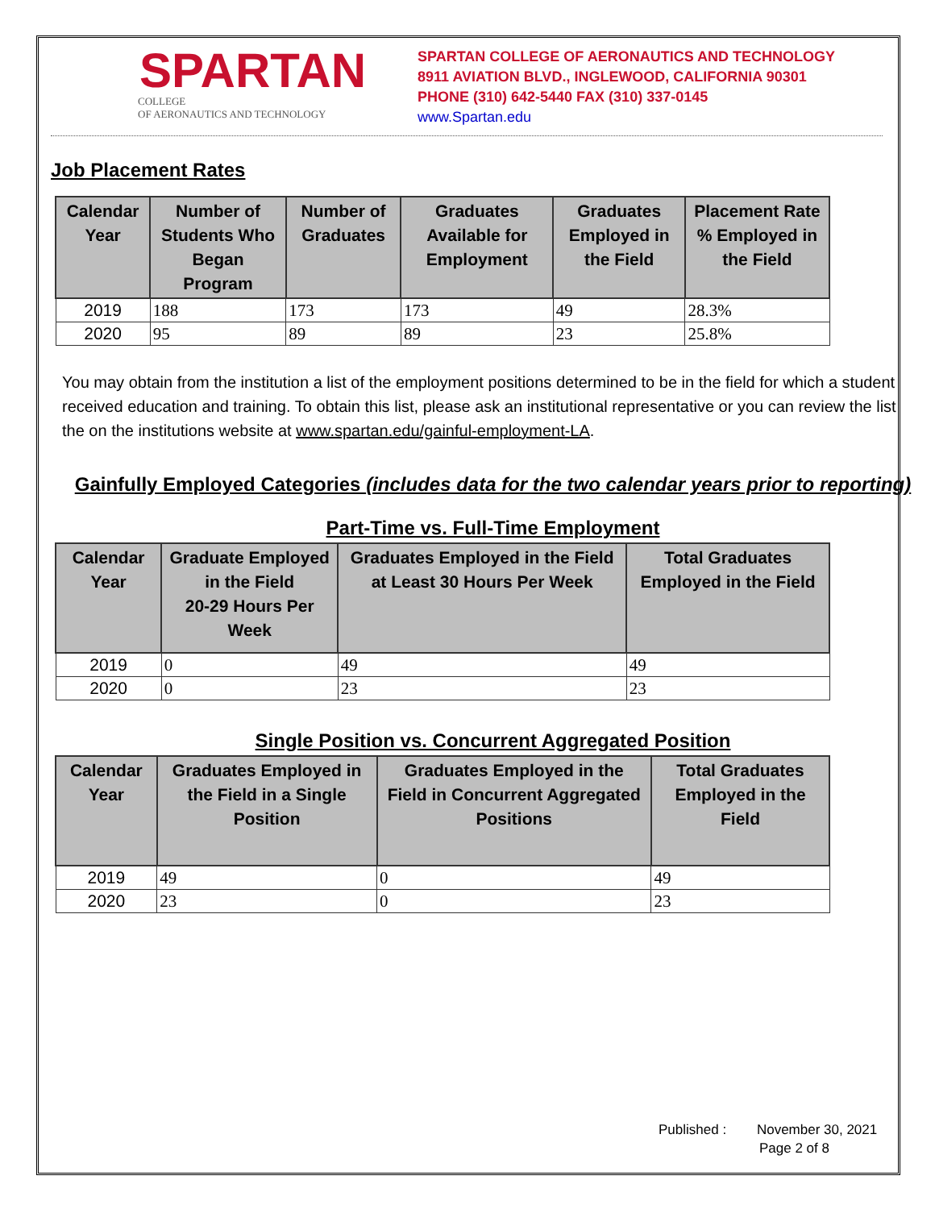SPARTAN
COLLEGE
OF AERONAUTICS AND TECHNOLOGY
SPARTAN COLLEGE OF AERONAUTICS AND TECHNOLOGY
8911 AVIATION BLVD., INGLEWOOD, CALIFORNIA 90301
PHONE (310) 642-5440 FAX (310) 337-0145
www.Spartan.edu
Job Placement Rates
| Calendar Year | Number of Students Who Began Program | Number of Graduates | Graduates Available for Employment | Graduates Employed in the Field | Placement Rate % Employed in the Field |
| --- | --- | --- | --- | --- | --- |
| 2019 | 188 | 173 | 173 | 49 | 28.3% |
| 2020 | 95 | 89 | 89 | 23 | 25.8% |
You may obtain from the institution a list of the employment positions determined to be in the field for which a student received education and training. To obtain this list, please ask an institutional representative or you can review the list the on the institutions website at www.spartan.edu/gainful-employment-LA.
Gainfully Employed Categories (includes data for the two calendar years prior to reporting)
Part-Time vs. Full-Time Employment
| Calendar Year | Graduate Employed in the Field 20-29 Hours Per Week | Graduates Employed in the Field at Least 30 Hours Per Week | Total Graduates Employed in the Field |
| --- | --- | --- | --- |
| 2019 | 0 | 49 | 49 |
| 2020 | 0 | 23 | 23 |
Single Position vs. Concurrent Aggregated Position
| Calendar Year | Graduates Employed in the Field in a Single Position | Graduates Employed in the Field in Concurrent Aggregated Positions | Total Graduates Employed in the Field |
| --- | --- | --- | --- |
| 2019 | 49 | 0 | 49 |
| 2020 | 23 | 0 | 23 |
Published : November 30, 2021
Page 2 of 8